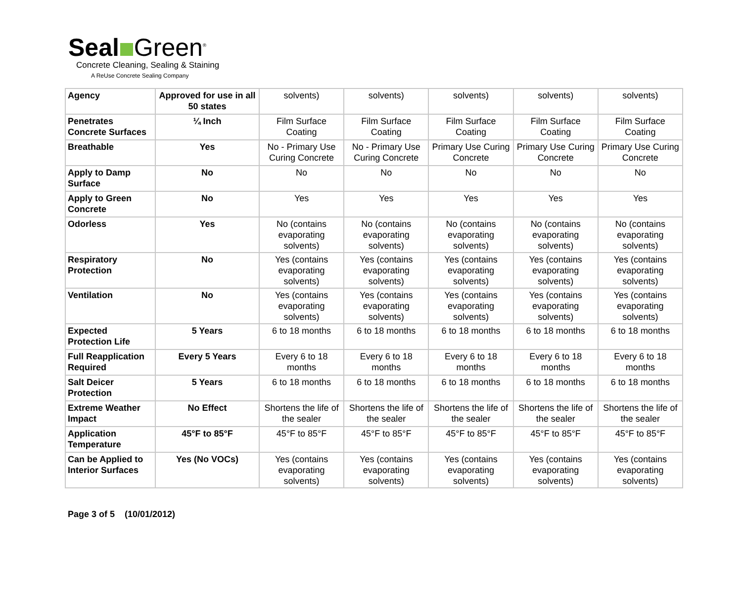Seal Green<sup>®</sup>
Concrete Cleaning, Sealing & Staining
A ReUse Concrete Sealing Company
| Agency | Approved for use in all 50 states | solvents) | solvents) | solvents) | solvents) | solvents) |
| Penetrates Concrete Surfaces | ¼ Inch | Film Surface Coating | Film Surface Coating | Film Surface Coating | Film Surface Coating | Film Surface Coating |
| Breathable | Yes | No - Primary Use Curing Concrete | No - Primary Use Curing Concrete | Primary Use Curing Concrete | Primary Use Curing Concrete | Primary Use Curing Concrete |
| Apply to Damp Surface | No | No | No | No | No | No |
| Apply to Green Concrete | No | Yes | Yes | Yes | Yes | Yes |
| Odorless | Yes | No (contains evaporating solvents) | No (contains evaporating solvents) | No (contains evaporating solvents) | No (contains evaporating solvents) | No (contains evaporating solvents) |
| Respiratory Protection | No | Yes (contains evaporating solvents) | Yes (contains evaporating solvents) | Yes (contains evaporating solvents) | Yes (contains evaporating solvents) | Yes (contains evaporating solvents) |
| Ventilation | No | Yes (contains evaporating solvents) | Yes (contains evaporating solvents) | Yes (contains evaporating solvents) | Yes (contains evaporating solvents) | Yes (contains evaporating solvents) |
| Expected Protection Life | 5 Years | 6 to 18 months | 6 to 18 months | 6 to 18 months | 6 to 18 months | 6 to 18 months |
| Full Reapplication Required | Every 5 Years | Every 6 to 18 months | Every 6 to 18 months | Every 6 to 18 months | Every 6 to 18 months | Every 6 to 18 months |
| Salt Deicer Protection | 5 Years | 6 to 18 months | 6 to 18 months | 6 to 18 months | 6 to 18 months | 6 to 18 months |
| Extreme Weather Impact | No Effect | Shortens the life of the sealer | Shortens the life of the sealer | Shortens the life of the sealer | Shortens the life of the sealer | Shortens the life of the sealer |
| Application Temperature | 45°F to 85°F | 45°F to 85°F | 45°F to 85°F | 45°F to 85°F | 45°F to 85°F | 45°F to 85°F |
| Can be Applied to Interior Surfaces | Yes (No VOCs) | Yes (contains evaporating solvents) | Yes (contains evaporating solvents) | Yes (contains evaporating solvents) | Yes (contains evaporating solvents) | Yes (contains evaporating solvents) |
Page 3 of 5 (10/01/2012)